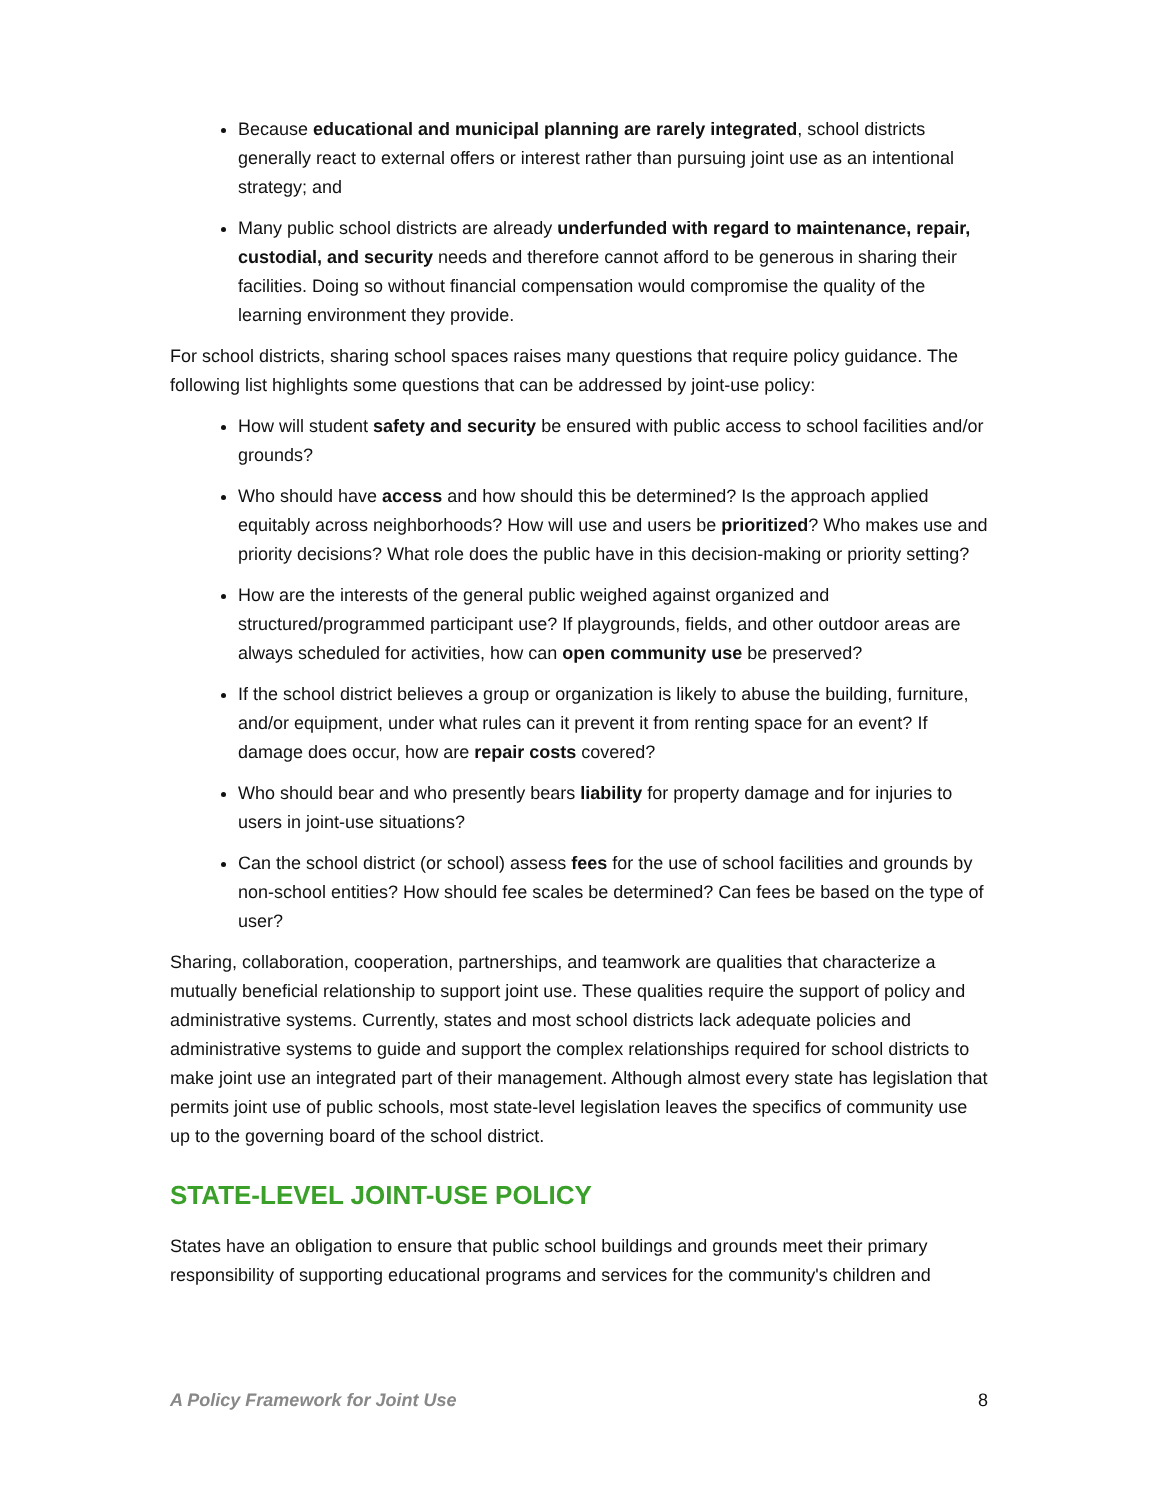Because educational and municipal planning are rarely integrated, school districts generally react to external offers or interest rather than pursuing joint use as an intentional strategy; and
Many public school districts are already underfunded with regard to maintenance, repair, custodial, and security needs and therefore cannot afford to be generous in sharing their facilities. Doing so without financial compensation would compromise the quality of the learning environment they provide.
For school districts, sharing school spaces raises many questions that require policy guidance. The following list highlights some questions that can be addressed by joint-use policy:
How will student safety and security be ensured with public access to school facilities and/or grounds?
Who should have access and how should this be determined? Is the approach applied equitably across neighborhoods? How will use and users be prioritized? Who makes use and priority decisions? What role does the public have in this decision-making or priority setting?
How are the interests of the general public weighed against organized and structured/programmed participant use? If playgrounds, fields, and other outdoor areas are always scheduled for activities, how can open community use be preserved?
If the school district believes a group or organization is likely to abuse the building, furniture, and/or equipment, under what rules can it prevent it from renting space for an event? If damage does occur, how are repair costs covered?
Who should bear and who presently bears liability for property damage and for injuries to users in joint-use situations?
Can the school district (or school) assess fees for the use of school facilities and grounds by non-school entities? How should fee scales be determined? Can fees be based on the type of user?
Sharing, collaboration, cooperation, partnerships, and teamwork are qualities that characterize a mutually beneficial relationship to support joint use. These qualities require the support of policy and administrative systems. Currently, states and most school districts lack adequate policies and administrative systems to guide and support the complex relationships required for school districts to make joint use an integrated part of their management. Although almost every state has legislation that permits joint use of public schools, most state-level legislation leaves the specifics of community use up to the governing board of the school district.
STATE-LEVEL JOINT-USE POLICY
States have an obligation to ensure that public school buildings and grounds meet their primary responsibility of supporting educational programs and services for the community's children and
A Policy Framework for Joint Use 8